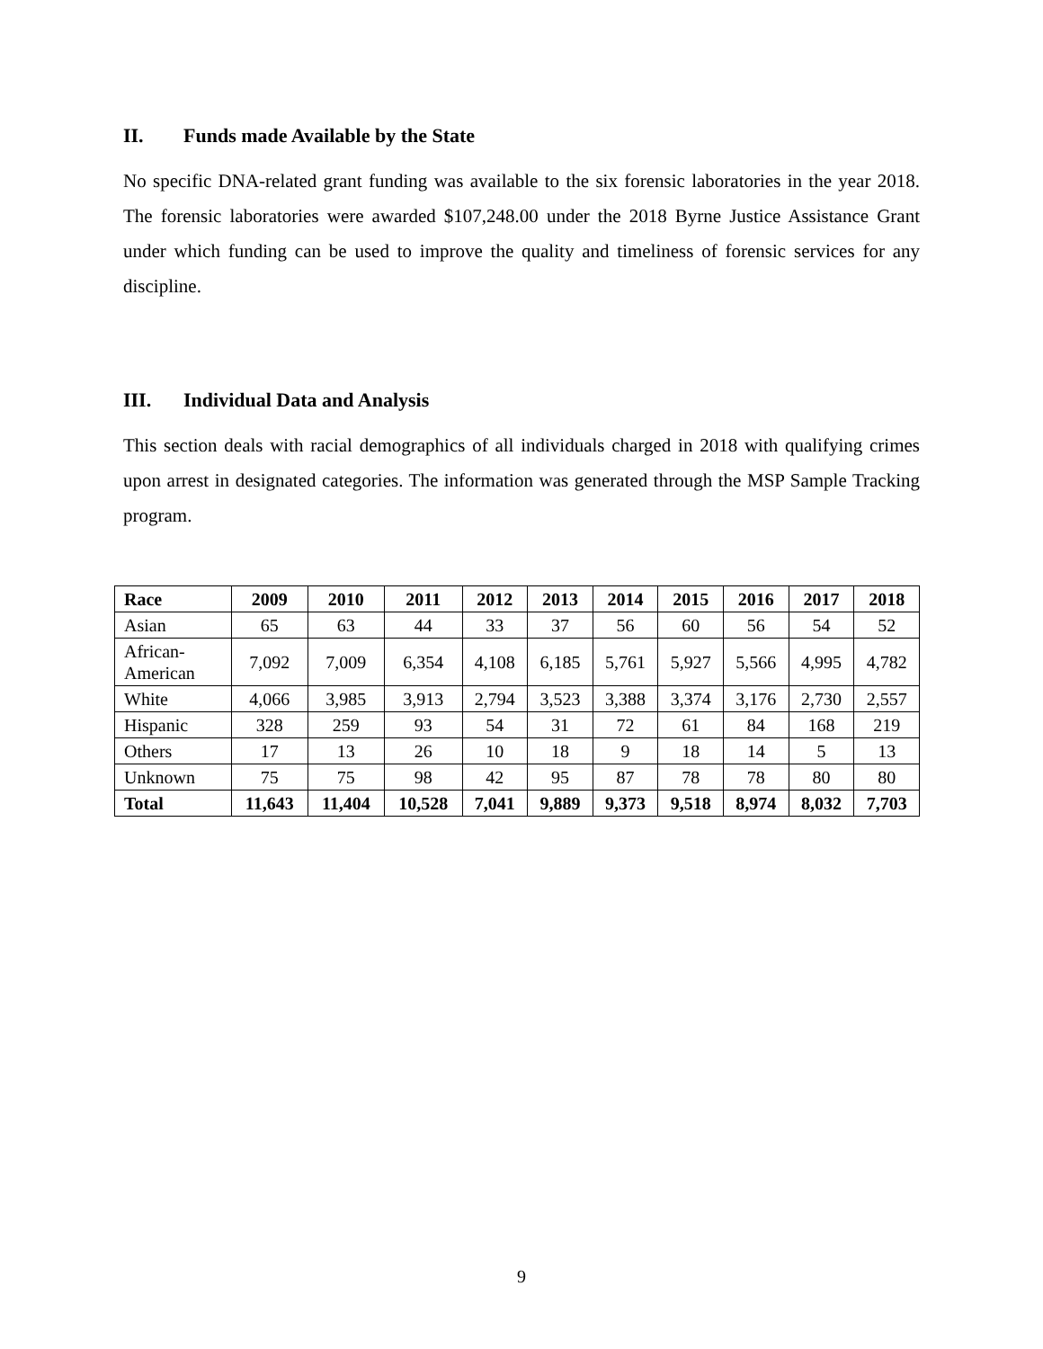II. Funds made Available by the State
No specific DNA-related grant funding was available to the six forensic laboratories in the year 2018. The forensic laboratories were awarded $107,248.00 under the 2018 Byrne Justice Assistance Grant under which funding can be used to improve the quality and timeliness of forensic services for any discipline.
III. Individual Data and Analysis
This section deals with racial demographics of all individuals charged in 2018 with qualifying crimes upon arrest in designated categories. The information was generated through the MSP Sample Tracking program.
| Race | 2009 | 2010 | 2011 | 2012 | 2013 | 2014 | 2015 | 2016 | 2017 | 2018 |
| --- | --- | --- | --- | --- | --- | --- | --- | --- | --- | --- |
| Asian | 65 | 63 | 44 | 33 | 37 | 56 | 60 | 56 | 54 | 52 |
| African- American | 7,092 | 7,009 | 6,354 | 4,108 | 6,185 | 5,761 | 5,927 | 5,566 | 4,995 | 4,782 |
| White | 4,066 | 3,985 | 3,913 | 2,794 | 3,523 | 3,388 | 3,374 | 3,176 | 2,730 | 2,557 |
| Hispanic | 328 | 259 | 93 | 54 | 31 | 72 | 61 | 84 | 168 | 219 |
| Others | 17 | 13 | 26 | 10 | 18 | 9 | 18 | 14 | 5 | 13 |
| Unknown | 75 | 75 | 98 | 42 | 95 | 87 | 78 | 78 | 80 | 80 |
| Total | 11,643 | 11,404 | 10,528 | 7,041 | 9,889 | 9,373 | 9,518 | 8,974 | 8,032 | 7,703 |
9